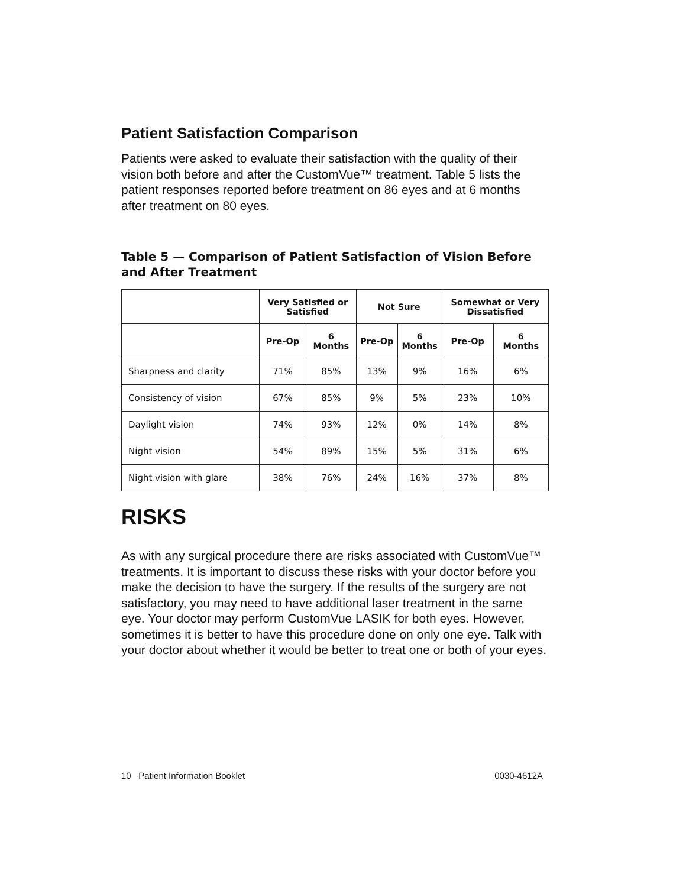Patient Satisfaction Comparison
Patients were asked to evaluate their satisfaction with the quality of their vision both before and after the CustomVue™ treatment. Table 5 lists the patient responses reported before treatment on 86 eyes and at 6 months after treatment on 80 eyes.
Table 5 — Comparison of Patient Satisfaction of Vision Before and After Treatment
| | Very Satisfied or Satisfied | | Not Sure | | Somewhat or Very Dissatisfied | |
| --- | --- | --- | --- | --- | --- | --- |
| | Pre-Op | 6 Months | Pre-Op | 6 Months | Pre-Op | 6 Months |
| Sharpness and clarity | 71% | 85% | 13% | 9% | 16% | 6% |
| Consistency of vision | 67% | 85% | 9% | 5% | 23% | 10% |
| Daylight vision | 74% | 93% | 12% | 0% | 14% | 8% |
| Night vision | 54% | 89% | 15% | 5% | 31% | 6% |
| Night vision with glare | 38% | 76% | 24% | 16% | 37% | 8% |
RISKS
As with any surgical procedure there are risks associated with CustomVue™ treatments. It is important to discuss these risks with your doctor before you make the decision to have the surgery. If the results of the surgery are not satisfactory, you may need to have additional laser treatment in the same eye. Your doctor may perform CustomVue LASIK for both eyes. However, sometimes it is better to have this procedure done on only one eye. Talk with your doctor about whether it would be better to treat one or both of your eyes.
10 Patient Information Booklet 0030-4612A